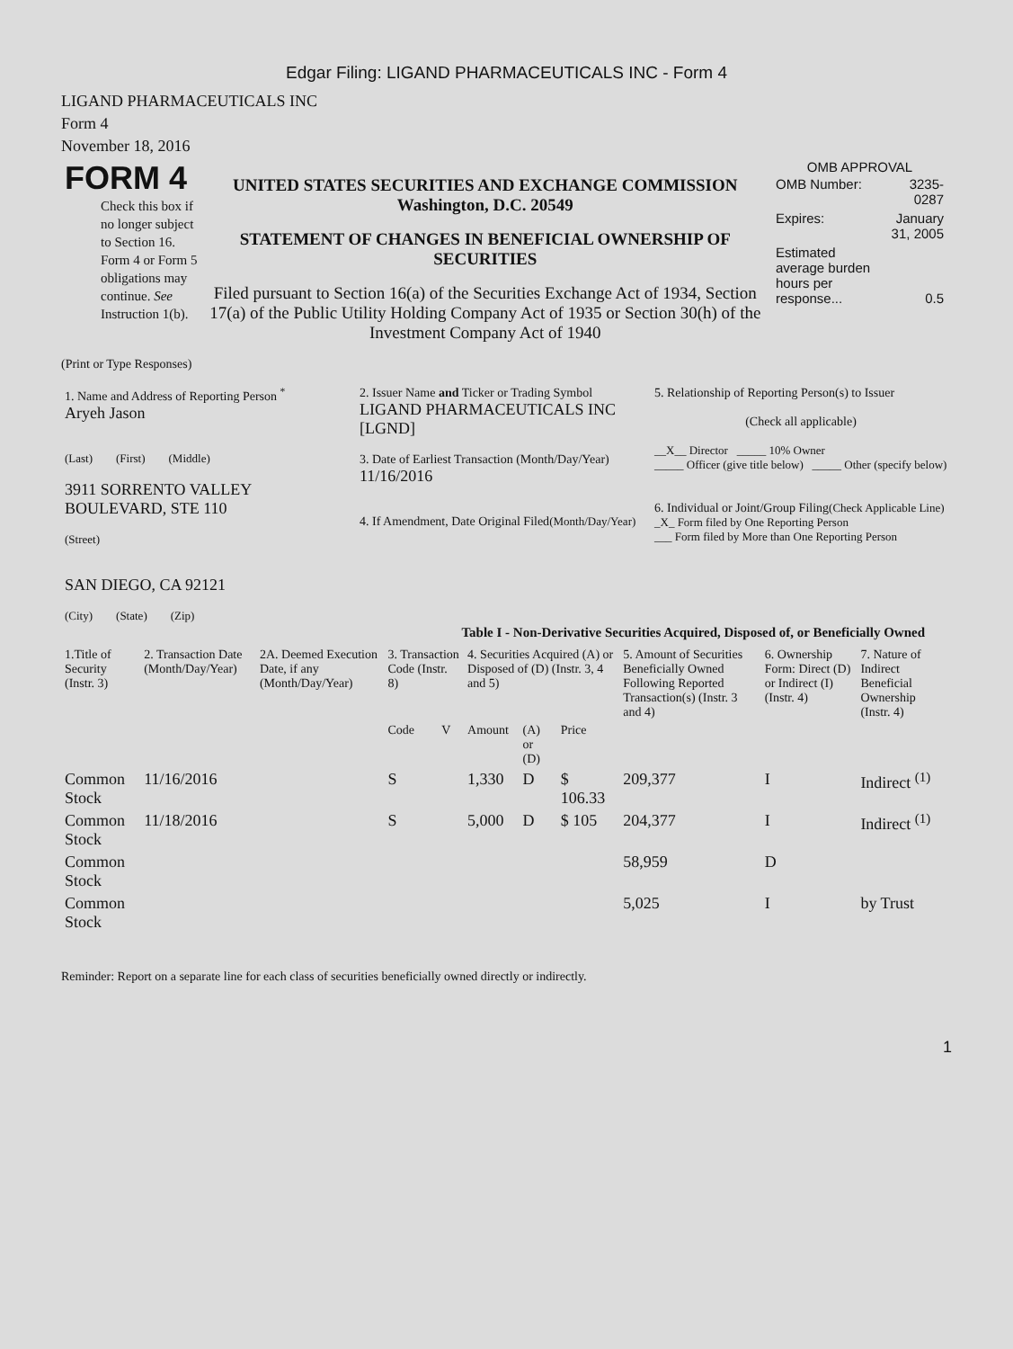Edgar Filing: LIGAND PHARMACEUTICALS INC - Form 4
LIGAND PHARMACEUTICALS INC
Form 4
November 18, 2016
| FORM 4 Check this box if no longer subject to Section 16. Form 4 or Form 5 obligations may continue. See Instruction 1(b). | UNITED STATES SECURITIES AND EXCHANGE COMMISSION Washington, D.C. 20549 STATEMENT OF CHANGES IN BENEFICIAL OWNERSHIP OF SECURITIES Filed pursuant to Section 16(a) of the Securities Exchange Act of 1934, Section 17(a) of the Public Utility Holding Company Act of 1935 or Section 30(h) of the Investment Company Act of 1940 | OMB APPROVAL / OMB Number: / 3235-0287 / / Expires: / January 31, 2005 / / Estimated average burden hours per response... / 0.5 / |
(Print or Type Responses)
| 1. Name and Address of Reporting Person <sup>*</sup> Aryeh Jason (Last) (First) (Middle) 3911 SORRENTO VALLEY BOULEVARD, STE 110 (Street) SAN DIEGO, CA 92121 (City) (State) (Zip) | 2. Issuer Name and Ticker or Trading Symbol LIGAND PHARMACEUTICALS INC [LGND] 3. Date of Earliest Transaction (Month/Day/Year) 11/16/2016 4. If Amendment, Date Original Filed (Month/Day/Year) | 5. Relationship of Reporting Person(s) to Issuer (Check all applicable) __X__ Director _____ 10% Owner _____ Officer (give title below) _____ Other (specify below) 6. Individual or Joint/Group Filing (Check Applicable Line) _X_ Form filed by One Reporting Person ___ Form filed by More than One Reporting Person |
Table I - Non-Derivative Securities Acquired, Disposed of, or Beneficially Owned
| 1.Title of Security (Instr. 3) | 2. Transaction Date (Month/Day/Year) | 2A. Deemed Execution Date, if any (Month/Day/Year) | 3. Transaction Code (Instr. 8) | | 4. Securities Acquired (A) or Disposed of (D) (Instr. 3, 4 and 5) | | | 5. Amount of Securities Beneficially Owned Following Reported Transaction(s) (Instr. 3 and 4) | 6. Ownership Form: Direct (D) or Indirect (I) (Instr. 4) | 7. Nature of Indirect Beneficial Ownership (Instr. 4) |
| --- | --- | --- | --- | --- | --- | --- | --- | --- | --- | --- |
| | | | Code | V | Amount | (A) or (D) | Price | | | |
| Common Stock | 11/16/2016 | | S | | 1,330 | D | $ 106.33 | 209,377 | I | Indirect <sup>(1)</sup> |
| Common Stock | 11/18/2016 | | S | | 5,000 | D | $ 105 | 204,377 | I | Indirect <sup>(1)</sup> |
| Common Stock | | | | | | | | 58,959 | D | |
| Common Stock | | | | | | | | 5,025 | I | by Trust |
Reminder: Report on a separate line for each class of securities beneficially owned directly or indirectly.
1